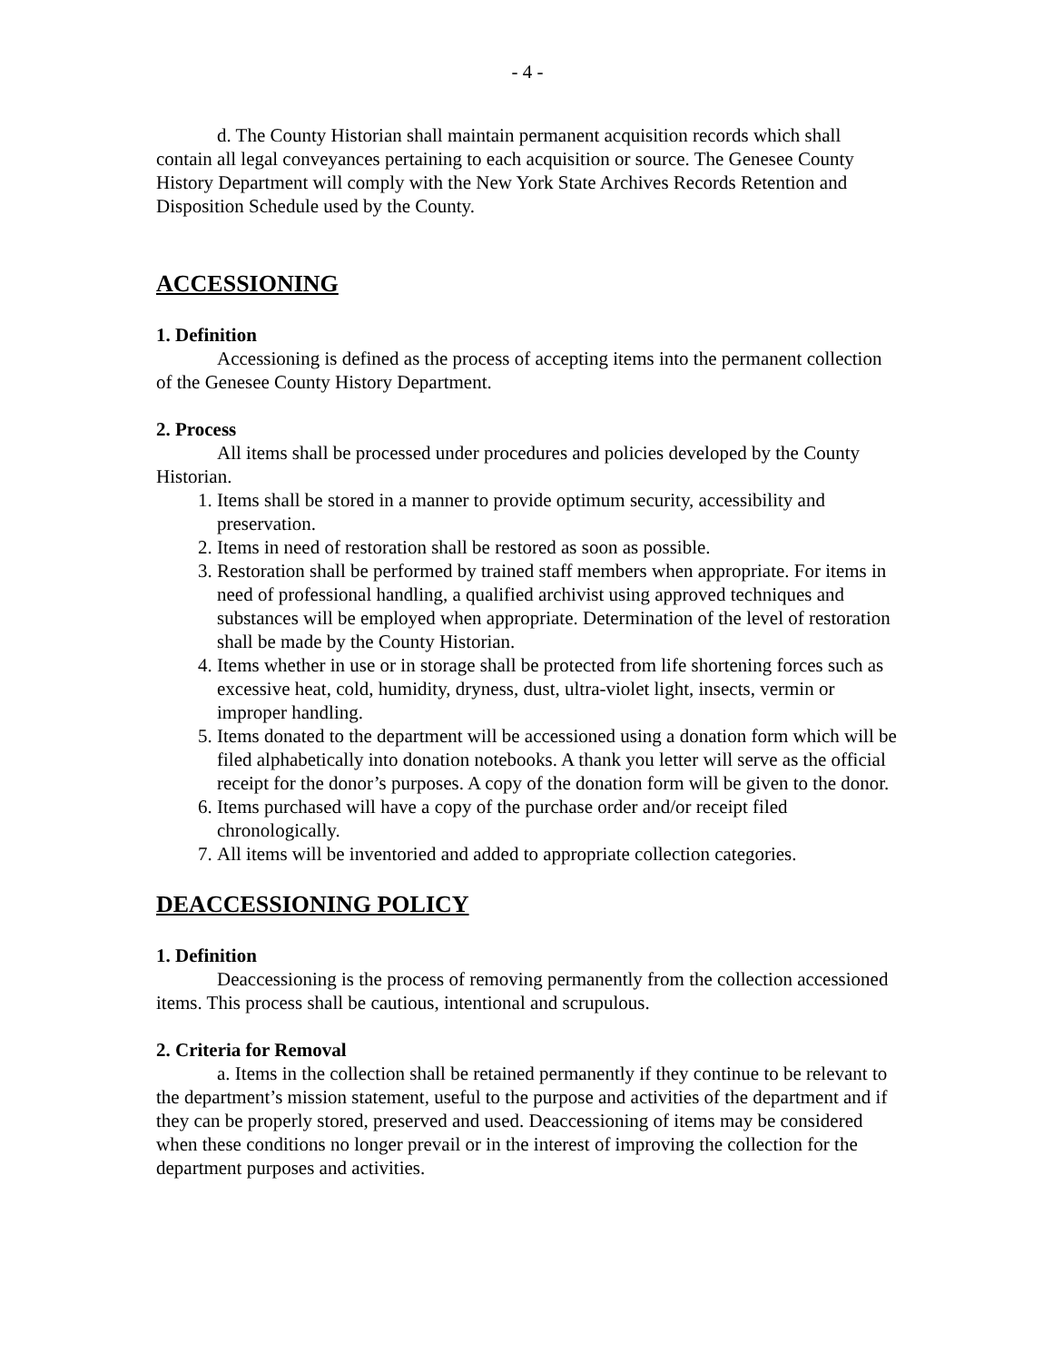- 4 -
d. The County Historian shall maintain permanent acquisition records which shall contain all legal conveyances pertaining to each acquisition or source. The Genesee County History Department will comply with the New York State Archives Records Retention and Disposition Schedule used by the County.
ACCESSIONING
1. Definition
Accessioning is defined as the process of accepting items into the permanent collection of the Genesee County History Department.
2. Process
All items shall be processed under procedures and policies developed by the County Historian.
1. Items shall be stored in a manner to provide optimum security, accessibility and preservation.
2. Items in need of restoration shall be restored as soon as possible.
3. Restoration shall be performed by trained staff members when appropriate. For items in need of professional handling, a qualified archivist using approved techniques and substances will be employed when appropriate. Determination of the level of restoration shall be made by the County Historian.
4. Items whether in use or in storage shall be protected from life shortening forces such as excessive heat, cold, humidity, dryness, dust, ultra-violet light, insects, vermin or improper handling.
5. Items donated to the department will be accessioned using a donation form which will be filed alphabetically into donation notebooks. A thank you letter will serve as the official receipt for the donor’s purposes. A copy of the donation form will be given to the donor.
6. Items purchased will have a copy of the purchase order and/or receipt filed chronologically.
7. All items will be inventoried and added to appropriate collection categories.
DEACCESSIONING POLICY
1. Definition
Deaccessioning is the process of removing permanently from the collection accessioned items. This process shall be cautious, intentional and scrupulous.
2. Criteria for Removal
a. Items in the collection shall be retained permanently if they continue to be relevant to the department’s mission statement, useful to the purpose and activities of the department and if they can be properly stored, preserved and used. Deaccessioning of items may be considered when these conditions no longer prevail or in the interest of improving the collection for the department purposes and activities.